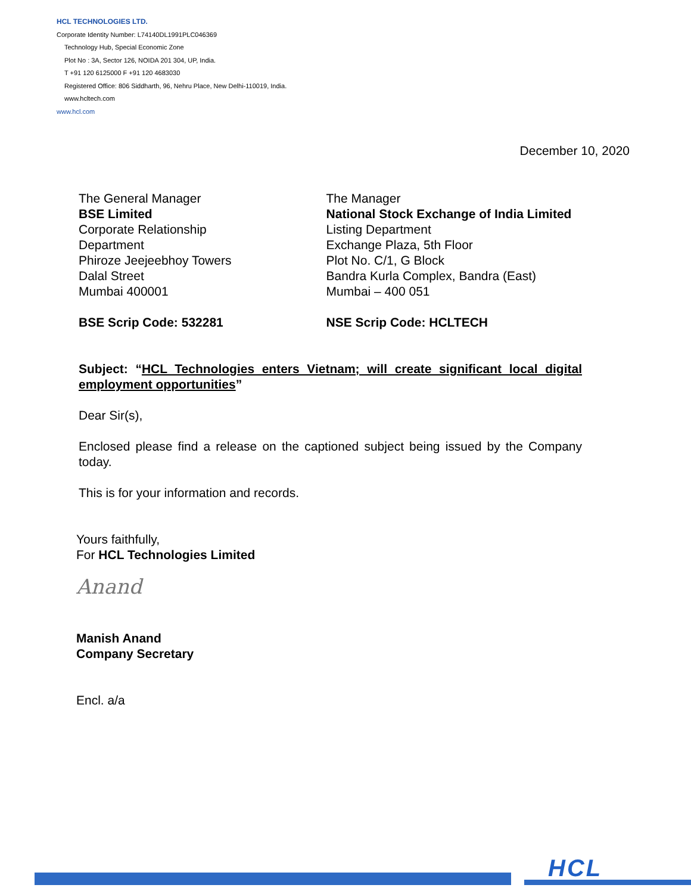HCL TECHNOLOGIES LTD.
Corporate Identity Number: L74140DL1991PLC046369
Technology Hub, Special Economic Zone
Plot No : 3A, Sector 126, NOIDA 201 304, UP, India.
T +91 120 6125000 F +91 120 4683030
Registered Office: 806 Siddharth, 96, Nehru Place, New Delhi-110019, India.
www.hcltech.com
www.hcl.com
December 10, 2020
The General Manager
BSE Limited
Corporate Relationship
Department
Phiroze Jeejeebhoy Towers
Dalal Street
Mumbai 400001
BSE Scrip Code: 532281
The Manager
National Stock Exchange of India Limited
Listing Department
Exchange Plaza, 5th Floor
Plot No. C/1, G Block
Bandra Kurla Complex, Bandra (East)
Mumbai – 400 051
NSE Scrip Code: HCLTECH
Subject: “HCL Technologies enters Vietnam; will create significant local digital employment opportunities”
Dear Sir(s),
Enclosed please find a release on the captioned subject being issued by the Company today.
This is for your information and records.
Yours faithfully,
For HCL Technologies Limited
Anand
Manish Anand
Company Secretary
Encl. a/a
HCL